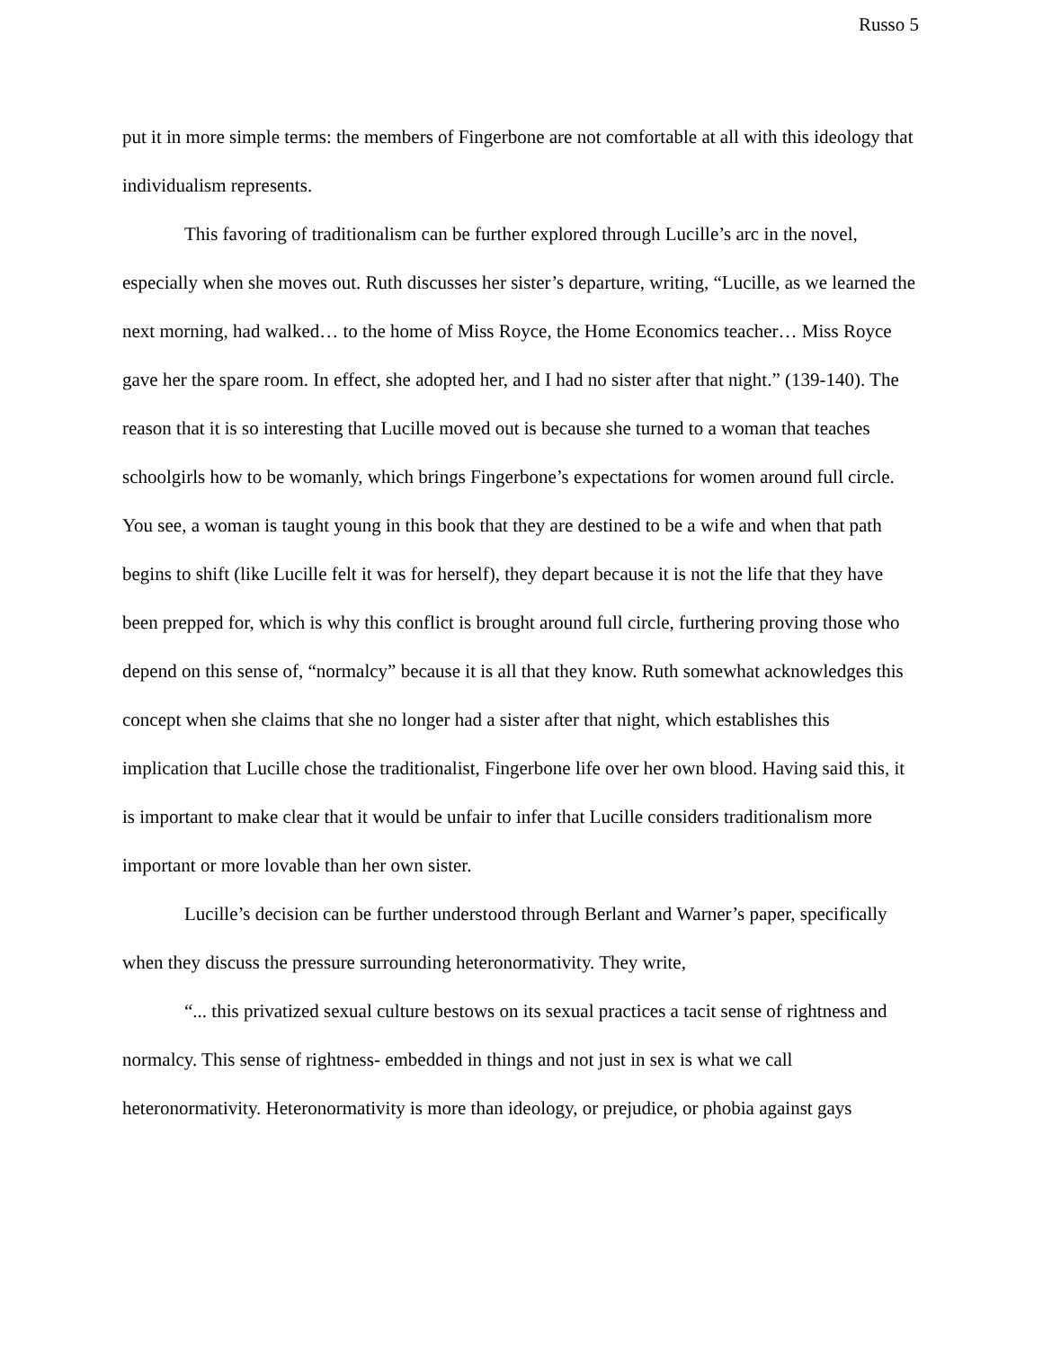Russo 5
put it in more simple terms: the members of Fingerbone are not comfortable at all with this ideology that individualism represents.
This favoring of traditionalism can be further explored through Lucille’s arc in the novel, especially when she moves out. Ruth discusses her sister’s departure, writing, “Lucille, as we learned the next morning, had walked… to the home of Miss Royce, the Home Economics teacher… Miss Royce gave her the spare room. In effect, she adopted her, and I had no sister after that night.” (139-140). The reason that it is so interesting that Lucille moved out is because she turned to a woman that teaches schoolgirls how to be womanly, which brings Fingerbone’s expectations for women around full circle. You see, a woman is taught young in this book that they are destined to be a wife and when that path begins to shift (like Lucille felt it was for herself), they depart because it is not the life that they have been prepped for, which is why this conflict is brought around full circle, furthering proving those who depend on this sense of, “normalcy” because it is all that they know. Ruth somewhat acknowledges this concept when she claims that she no longer had a sister after that night, which establishes this implication that Lucille chose the traditionalist, Fingerbone life over her own blood. Having said this, it is important to make clear that it would be unfair to infer that Lucille considers traditionalism more important or more lovable than her own sister.
Lucille’s decision can be further understood through Berlant and Warner’s paper, specifically when they discuss the pressure surrounding heteronormativity. They write,
“... this privatized sexual culture bestows on its sexual practices a tacit sense of rightness and normalcy. This sense of rightness- embedded in things and not just in sex is what we call heteronormativity. Heteronormativity is more than ideology, or prejudice, or phobia against gays